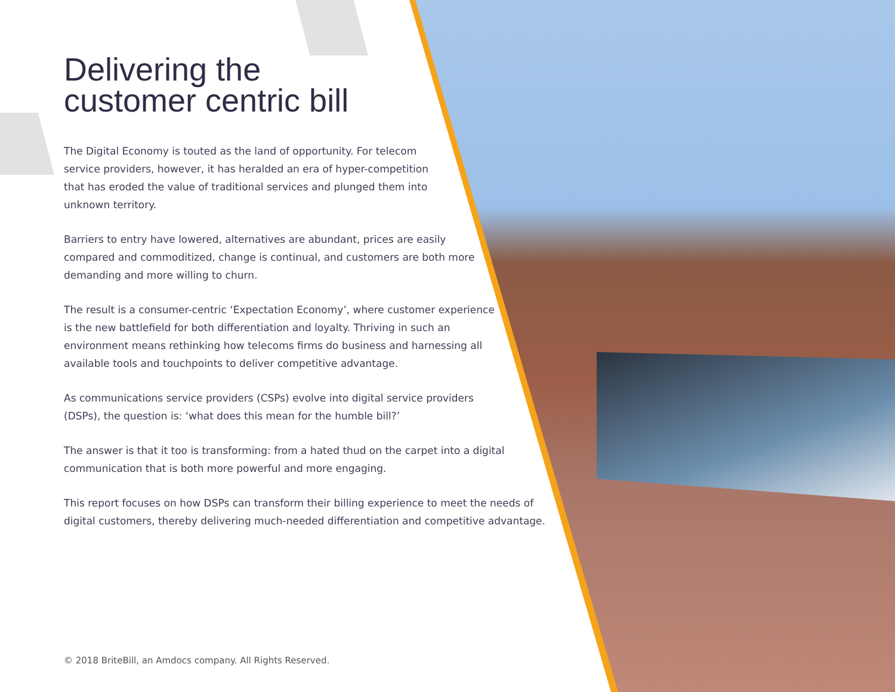Delivering the
customer centric bill
The Digital Economy is touted as the land of opportunity. For telecom service providers, however, it has heralded an era of hyper-competition that has eroded the value of traditional services and plunged them into unknown territory.
Barriers to entry have lowered, alternatives are abundant, prices are easily compared and commoditized, change is continual, and customers are both more demanding and more willing to churn.
The result is a consumer-centric ‘Expectation Economy’, where customer experience is the new battlefield for both differentiation and loyalty. Thriving in such an environment means rethinking how telecoms firms do business and harnessing all available tools and touchpoints to deliver competitive advantage.
As communications service providers (CSPs) evolve into digital service providers (DSPs), the question is: ‘what does this mean for the humble bill?’
The answer is that it too is transforming: from a hated thud on the carpet into a digital communication that is both more powerful and more engaging.
This report focuses on how DSPs can transform their billing experience to meet the needs of digital customers, thereby delivering much-needed differentiation and competitive advantage.
© 2018 BriteBill, an Amdocs company. All Rights Reserved.